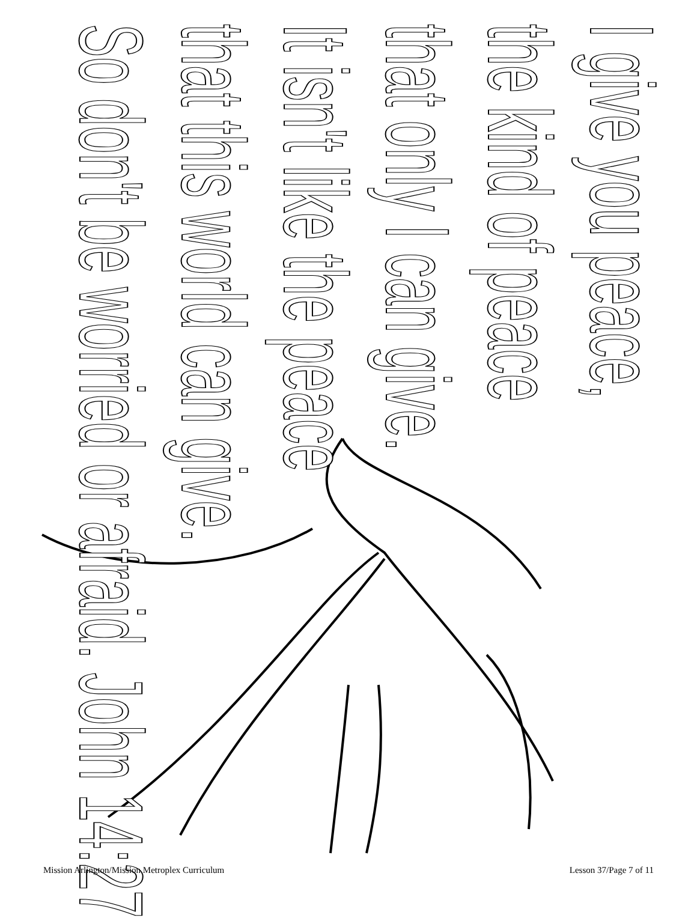I give you peace,
the kind of peace
that only I can give.
It isn't like the peace
that this world can give.
So don't be worried or afraid. John 14:27
Mission Arlington/Mission Metroplex Curriculum Lesson 37/Page 7 of 11